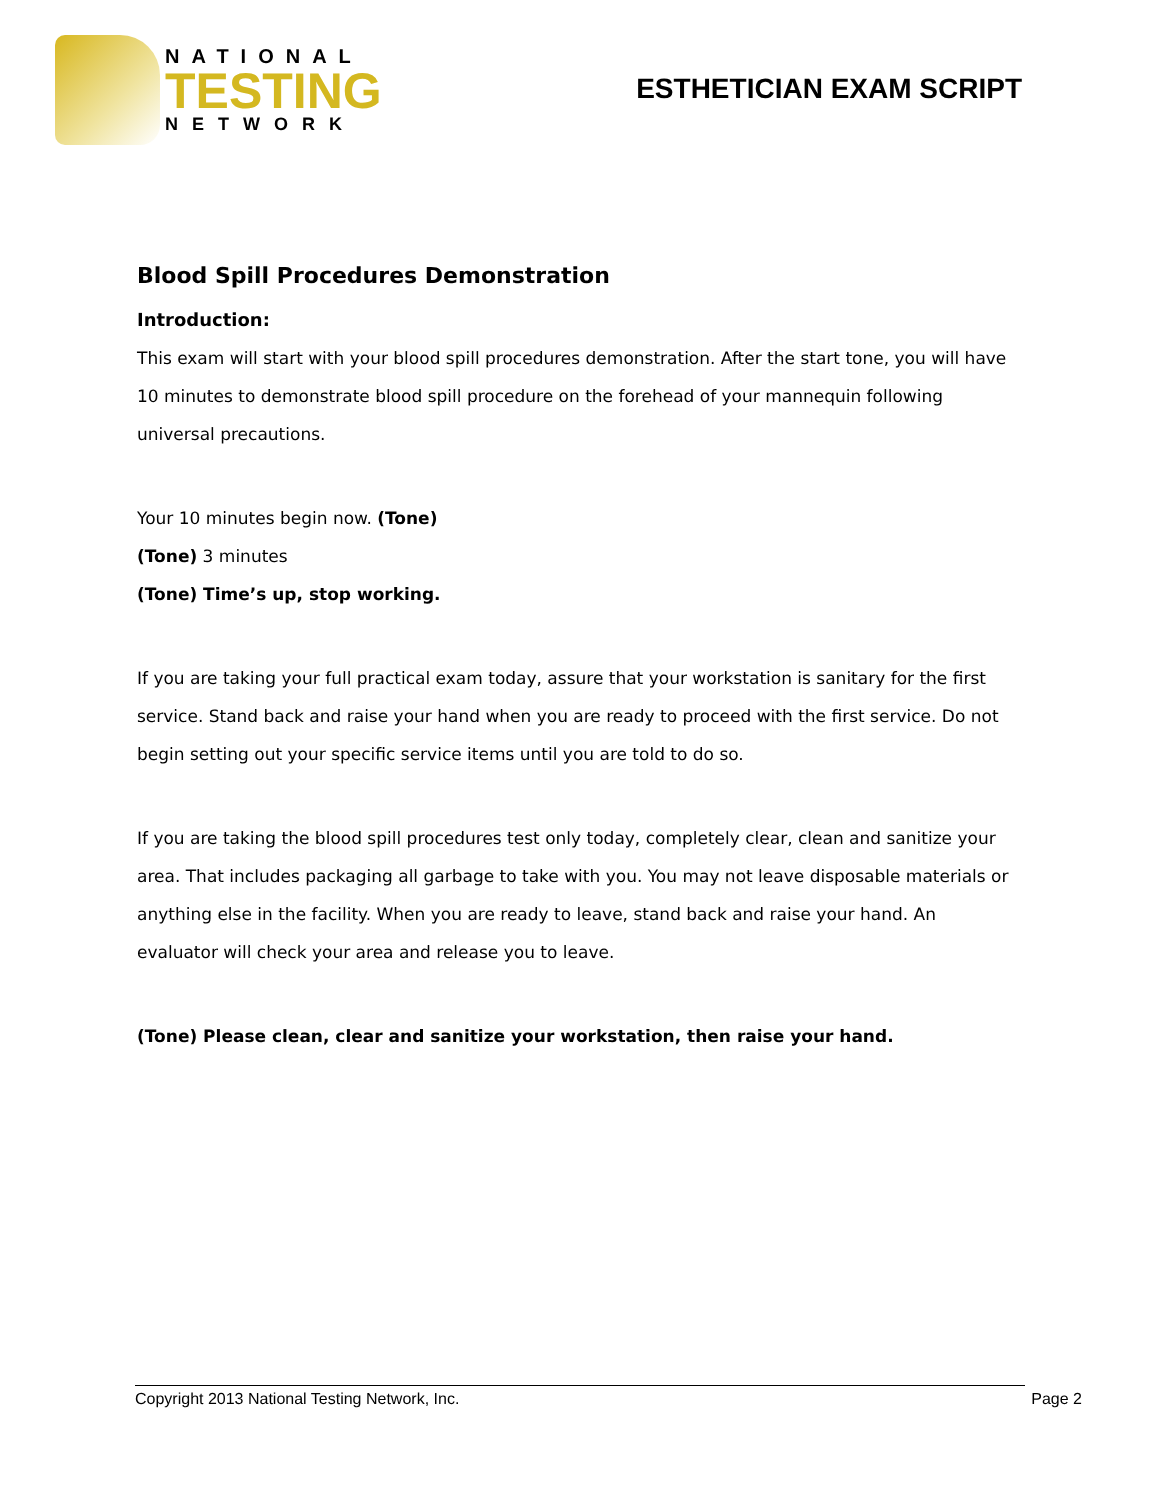NATIONAL
TESTING
NETWORK
ESTHETICIAN EXAM SCRIPT
Blood Spill Procedures Demonstration
Introduction:
This exam will start with your blood spill procedures demonstration. After the start tone, you will have 10 minutes to demonstrate blood spill procedure on the forehead of your mannequin following universal precautions.
Your 10 minutes begin now. (Tone)
(Tone) 3 minutes
(Tone) Time’s up, stop working.
If you are taking your full practical exam today, assure that your workstation is sanitary for the first service. Stand back and raise your hand when you are ready to proceed with the first service. Do not begin setting out your specific service items until you are told to do so.
If you are taking the blood spill procedures test only today, completely clear, clean and sanitize your area. That includes packaging all garbage to take with you. You may not leave disposable materials or anything else in the facility. When you are ready to leave, stand back and raise your hand. An evaluator will check your area and release you to leave.
(Tone) Please clean, clear and sanitize your workstation, then raise your hand.
Copyright 2013 National Testing Network, Inc. Page 2